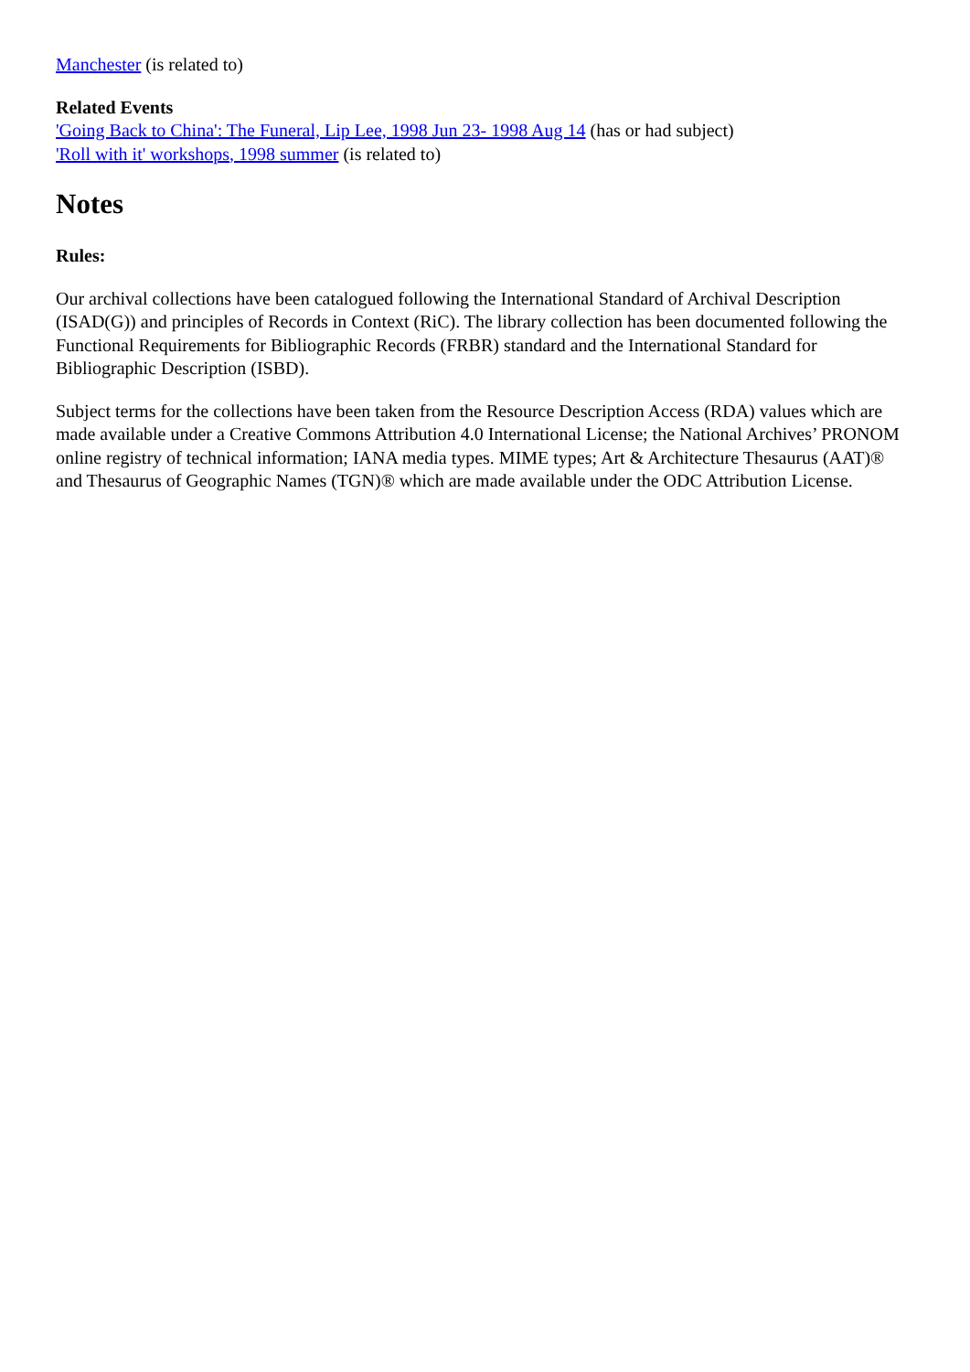Manchester (is related to)
Related Events
'Going Back to China': The Funeral, Lip Lee, 1998 Jun 23- 1998 Aug 14 (has or had subject)
'Roll with it' workshops, 1998 summer (is related to)
Notes
Rules:
Our archival collections have been catalogued following the International Standard of Archival Description (ISAD(G)) and principles of Records in Context (RiC). The library collection has been documented following the Functional Requirements for Bibliographic Records (FRBR) standard and the International Standard for Bibliographic Description (ISBD).
Subject terms for the collections have been taken from the Resource Description Access (RDA) values which are made available under a Creative Commons Attribution 4.0 International License; the National Archives’ PRONOM online registry of technical information; IANA media types. MIME types; Art & Architecture Thesaurus (AAT)® and Thesaurus of Geographic Names (TGN)® which are made available under the ODC Attribution License.